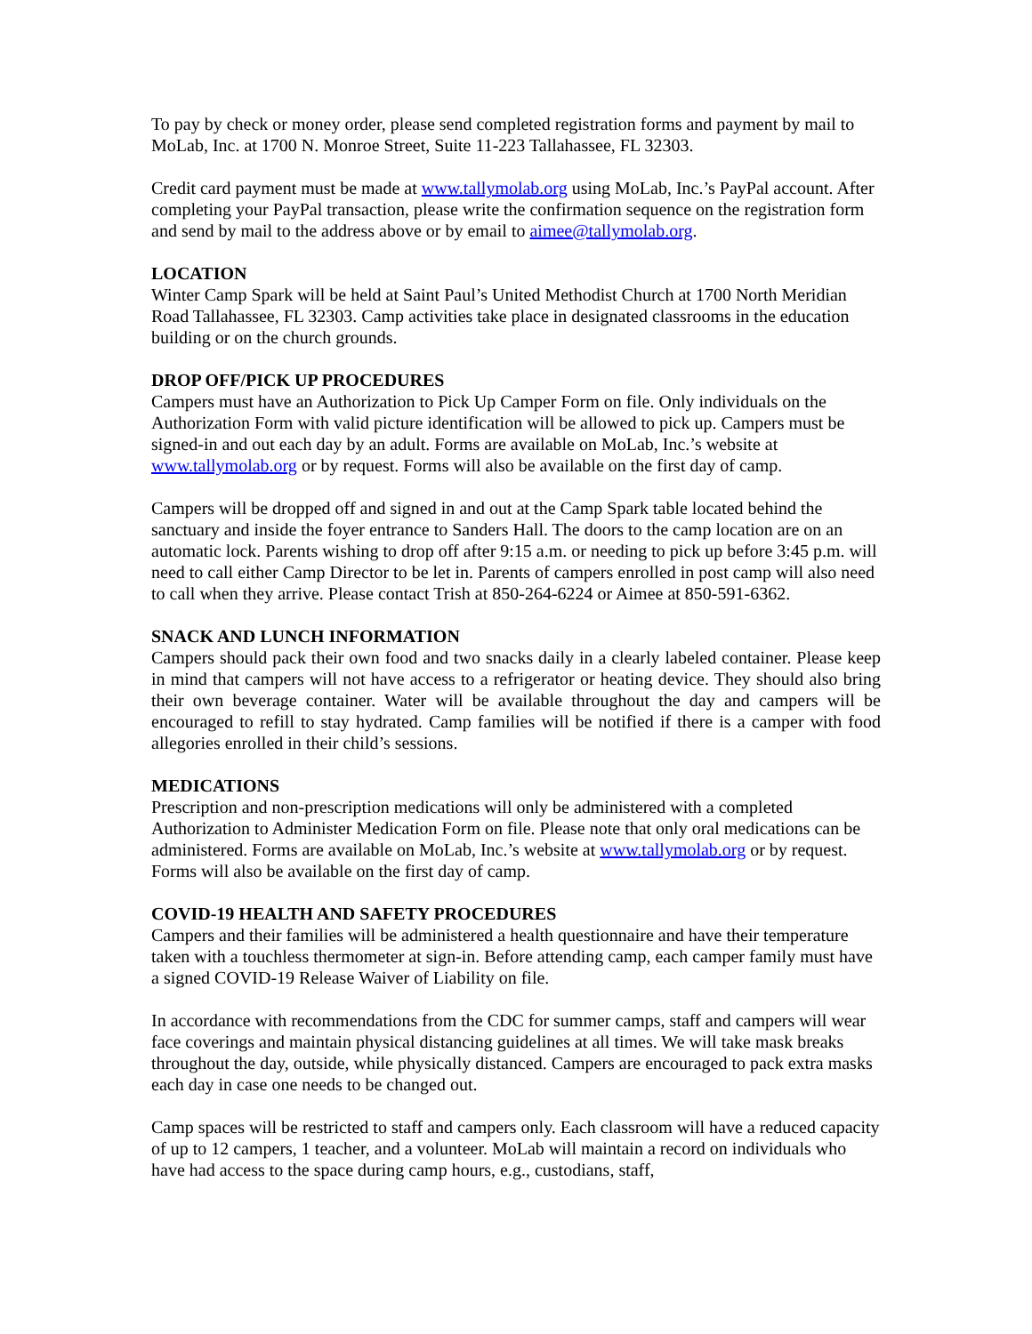To pay by check or money order, please send completed registration forms and payment by mail to MoLab, Inc. at 1700 N. Monroe Street, Suite 11-223 Tallahassee, FL 32303.
Credit card payment must be made at www.tallymolab.org using MoLab, Inc.’s PayPal account. After completing your PayPal transaction, please write the confirmation sequence on the registration form and send by mail to the address above or by email to aimee@tallymolab.org.
LOCATION
Winter Camp Spark will be held at Saint Paul’s United Methodist Church at 1700 North Meridian Road Tallahassee, FL 32303. Camp activities take place in designated classrooms in the education building or on the church grounds.
DROP OFF/PICK UP PROCEDURES
Campers must have an Authorization to Pick Up Camper Form on file. Only individuals on the Authorization Form with valid picture identification will be allowed to pick up. Campers must be signed-in and out each day by an adult. Forms are available on MoLab, Inc.’s website at www.tallymolab.org or by request. Forms will also be available on the first day of camp.
Campers will be dropped off and signed in and out at the Camp Spark table located behind the sanctuary and inside the foyer entrance to Sanders Hall. The doors to the camp location are on an automatic lock. Parents wishing to drop off after 9:15 a.m. or needing to pick up before 3:45 p.m. will need to call either Camp Director to be let in. Parents of campers enrolled in post camp will also need to call when they arrive. Please contact Trish at 850-264-6224 or Aimee at 850-591-6362.
SNACK AND LUNCH INFORMATION
Campers should pack their own food and two snacks daily in a clearly labeled container. Please keep in mind that campers will not have access to a refrigerator or heating device. They should also bring their own beverage container. Water will be available throughout the day and campers will be encouraged to refill to stay hydrated. Camp families will be notified if there is a camper with food allegories enrolled in their child’s sessions.
MEDICATIONS
Prescription and non-prescription medications will only be administered with a completed Authorization to Administer Medication Form on file. Please note that only oral medications can be administered. Forms are available on MoLab, Inc.’s website at www.tallymolab.org or by request. Forms will also be available on the first day of camp.
COVID-19 HEALTH AND SAFETY PROCEDURES
Campers and their families will be administered a health questionnaire and have their temperature taken with a touchless thermometer at sign-in. Before attending camp, each camper family must have a signed COVID-19 Release Waiver of Liability on file.
In accordance with recommendations from the CDC for summer camps, staff and campers will wear face coverings and maintain physical distancing guidelines at all times. We will take mask breaks throughout the day, outside, while physically distanced. Campers are encouraged to pack extra masks each day in case one needs to be changed out.
Camp spaces will be restricted to staff and campers only. Each classroom will have a reduced capacity of up to 12 campers, 1 teacher, and a volunteer. MoLab will maintain a record on individuals who have had access to the space during camp hours, e.g., custodians, staff,